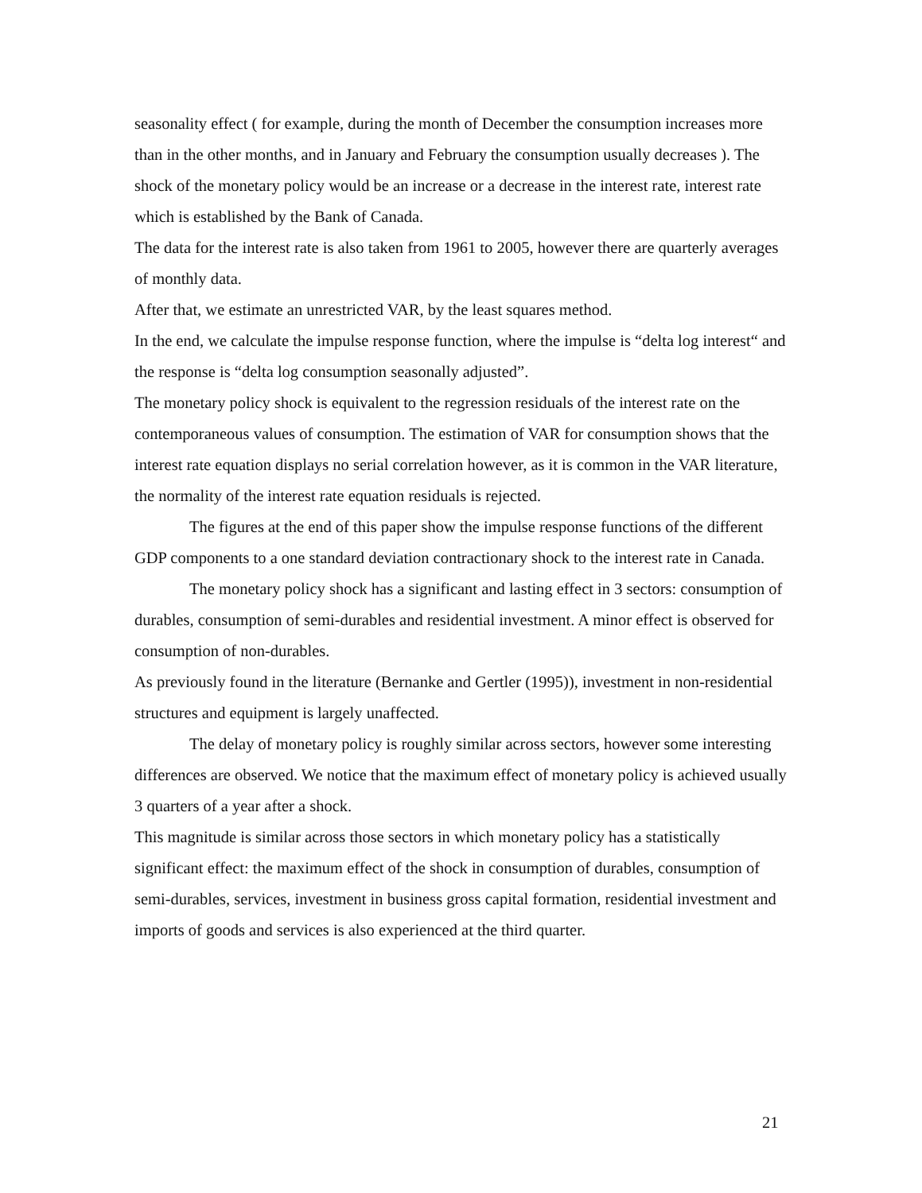seasonality effect ( for example, during the month of December the consumption increases more than in the other months, and in January and February the consumption usually decreases ). The shock of the monetary policy would be an increase or a decrease in the interest rate, interest rate which is established by the Bank of Canada.
The data for the interest rate is also taken from 1961 to 2005, however there are quarterly averages of monthly data.
After that, we estimate an unrestricted VAR, by the least squares method.
In the end, we calculate the impulse response function, where the impulse is “delta log interest“ and the response is “delta log consumption seasonally adjusted”.
The monetary policy shock is equivalent to the regression residuals of the interest rate on the contemporaneous values of consumption. The estimation of VAR for consumption shows that the interest rate equation displays no serial correlation however, as it is common in the VAR literature, the normality of the interest rate equation residuals is rejected.
The figures at the end of this paper show the impulse response functions of the different GDP components to a one standard deviation contractionary shock to the interest rate in Canada.
The monetary policy shock has a significant and lasting effect in 3 sectors: consumption of durables, consumption of semi-durables and residential investment. A minor effect is observed for consumption of non-durables.
As previously found in the literature (Bernanke and Gertler (1995)), investment in non-residential structures and equipment is largely unaffected.
The delay of monetary policy is roughly similar across sectors, however some interesting differences are observed. We notice that the maximum effect of monetary policy is achieved usually 3 quarters of a year after a shock.
This magnitude is similar across those sectors in which monetary policy has a statistically significant effect: the maximum effect of the shock in consumption of durables, consumption of semi-durables, services, investment in business gross capital formation, residential investment and imports of goods and services is also experienced at the third quarter.
21